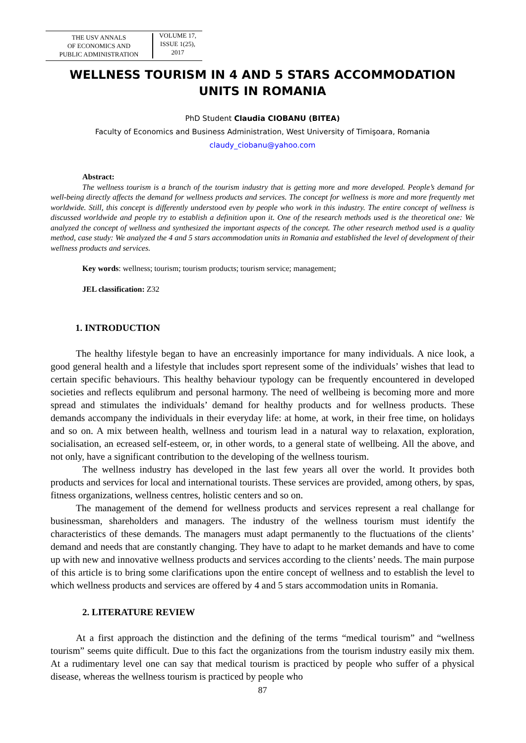THE USV ANNALS
OF ECONOMICS AND
PUBLIC ADMINISTRATION
VOLUME 17,
ISSUE 1(25),
2017
WELLNESS TOURISM IN 4 AND 5 STARS ACCOMMODATION UNITS IN ROMANIA
PhD Student Claudia CIOBANU (BITEA)
Faculty of Economics and Business Administration, West University of Timişoara, Romania
claudy_ciobanu@yahoo.com
Abstract:
The wellness tourism is a branch of the tourism industry that is getting more and more developed. People’s demand for well-being directly affects the demand for wellness products and services. The concept for wellness is more and more frequently met worldwide. Still, this concept is differently understood even by people who work in this industry. The entire concept of wellness is discussed worldwide and people try to establish a definition upon it. One of the research methods used is the theoretical one: We analyzed the concept of wellness and synthesized the important aspects of the concept. The other research method used is a quality method, case study: We analyzed the 4 and 5 stars accommodation units in Romania and established the level of development of their wellness products and services.
Key words: wellness; tourism; tourism products; tourism service; management;
JEL classification: Z32
1. INTRODUCTION
The healthy lifestyle began to have an encreasinly importance for many individuals. A nice look, a good general health and a lifestyle that includes sport represent some of the individuals’ wishes that lead to certain specific behaviours. This healthy behaviour typology can be frequently encountered in developed societies and reflects equlibrum and personal harmony. The need of wellbeing is becoming more and more spread and stimulates the individuals’ demand for healthy products and for wellness products. These demands accompany the individuals in their everyday life: at home, at work, in their free time, on holidays and so on. A mix between health, wellness and tourism lead in a natural way to relaxation, exploration, socialisation, an ecreased self-esteem, or, in other words, to a general state of wellbeing. All the above, and not only, have a significant contribution to the developing of the wellness tourism.
The wellness industry has developed in the last few years all over the world. It provides both products and services for local and international tourists. These services are provided, among others, by spas, fitness organizations, wellness centres, holistic centers and so on.
The management of the demend for wellness products and services represent a real challange for businessman, shareholders and managers. The industry of the wellness tourism must identify the characteristics of these demands. The managers must adapt permanently to the fluctuations of the clients’ demand and needs that are constantly changing. They have to adapt to he market demands and have to come up with new and innovative wellness products and services according to the clients’ needs. The main purpose of this article is to bring some clarifications upon the entire concept of wellness and to establish the level to which wellness products and services are offered by 4 and 5 stars accommodation units in Romania.
2. LITERATURE REVIEW
At a first approach the distinction and the defining of the terms “medical tourism” and “wellness tourism” seems quite difficult. Due to this fact the organizations from the tourism industry easily mix them. At a rudimentary level one can say that medical tourism is practiced by people who suffer of a physical disease, whereas the wellness tourism is practiced by people who
87